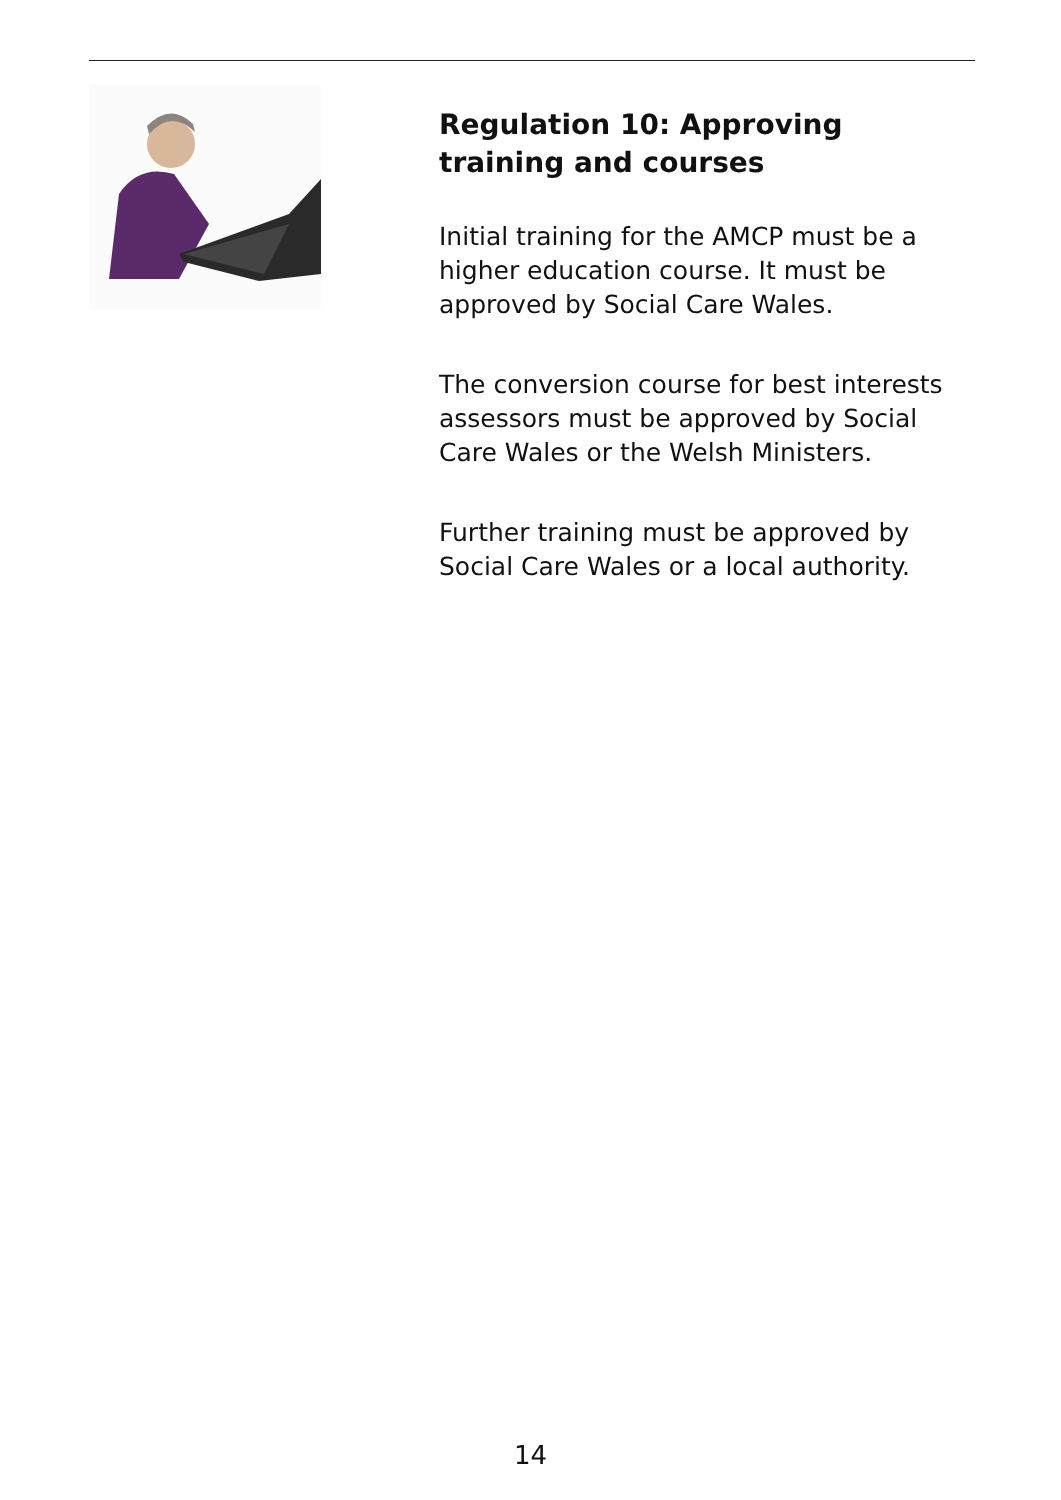Regulation 10: Approving training and courses
Initial training for the AMCP must be a higher education course. It must be approved by Social Care Wales.
The conversion course for best interests assessors must be approved by Social Care Wales or the Welsh Ministers.
Further training must be approved by Social Care Wales or a local authority.
14